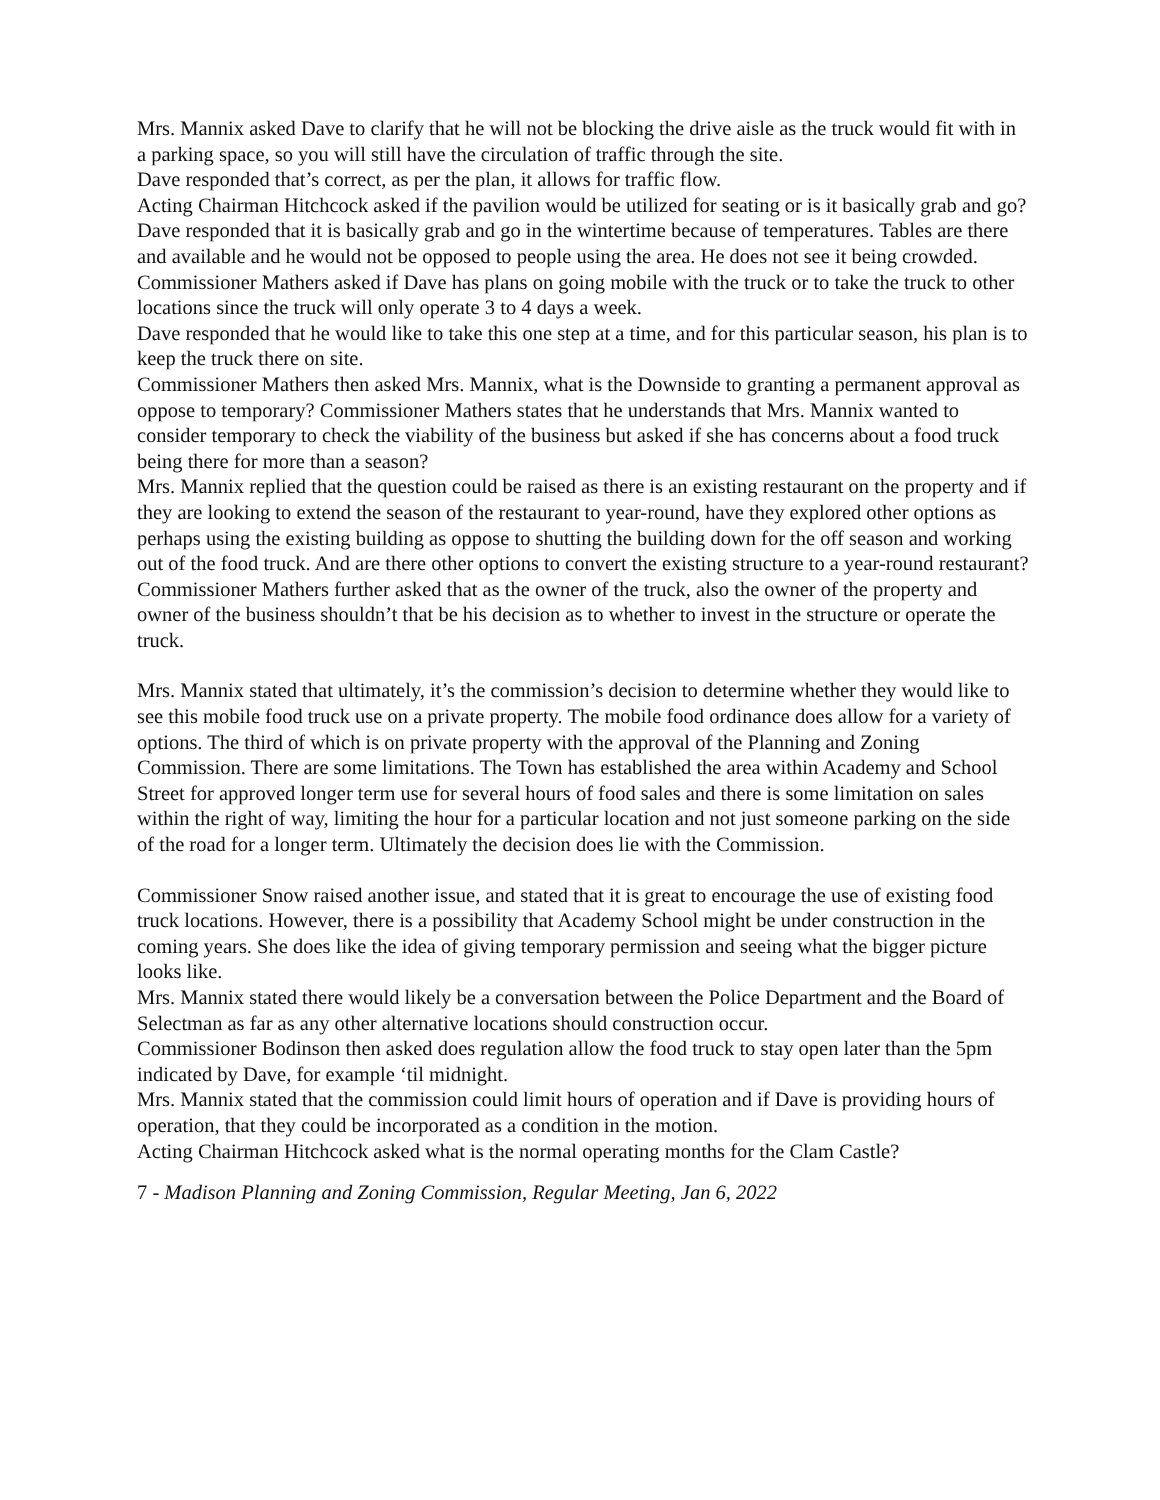Mrs. Mannix asked Dave to clarify that he will not be blocking the drive aisle as the truck would fit with in a parking space, so you will still have the circulation of traffic through the site.
Dave responded that’s correct, as per the plan, it allows for traffic flow.
Acting Chairman Hitchcock asked if the pavilion would be utilized for seating or is it basically grab and go?
Dave responded that it is basically grab and go in the wintertime because of temperatures. Tables are there and available and he would not be opposed to people using the area. He does not see it being crowded.
Commissioner Mathers asked if Dave has plans on going mobile with the truck or to take the truck to other locations since the truck will only operate 3 to 4 days a week.
Dave responded that he would like to take this one step at a time, and for this particular season, his plan is to keep the truck there on site.
Commissioner Mathers then asked Mrs. Mannix, what is the Downside to granting a permanent approval as oppose to temporary? Commissioner Mathers states that he understands that Mrs. Mannix wanted to consider temporary to check the viability of the business but asked if she has concerns about a food truck being there for more than a season?
Mrs. Mannix replied that the question could be raised as there is an existing restaurant on the property and if they are looking to extend the season of the restaurant to year-round, have they explored other options as perhaps using the existing building as oppose to shutting the building down for the off season and working out of the food truck. And are there other options to convert the existing structure to a year-round restaurant?
Commissioner Mathers further asked that as the owner of the truck, also the owner of the property and owner of the business shouldn’t that be his decision as to whether to invest in the structure or operate the truck.
Mrs. Mannix stated that ultimately, it’s the commission’s decision to determine whether they would like to see this mobile food truck use on a private property. The mobile food ordinance does allow for a variety of options. The third of which is on private property with the approval of the Planning and Zoning Commission. There are some limitations. The Town has established the area within Academy and School Street for approved longer term use for several hours of food sales and there is some limitation on sales within the right of way, limiting the hour for a particular location and not just someone parking on the side of the road for a longer term. Ultimately the decision does lie with the Commission.
Commissioner Snow raised another issue, and stated that it is great to encourage the use of existing food truck locations. However, there is a possibility that Academy School might be under construction in the coming years. She does like the idea of giving temporary permission and seeing what the bigger picture looks like.
Mrs. Mannix stated there would likely be a conversation between the Police Department and the Board of Selectman as far as any other alternative locations should construction occur.
Commissioner Bodinson then asked does regulation allow the food truck to stay open later than the 5pm indicated by Dave, for example ‘til midnight.
Mrs. Mannix stated that the commission could limit hours of operation and if Dave is providing hours of operation, that they could be incorporated as a condition in the motion.
Acting Chairman Hitchcock asked what is the normal operating months for the Clam Castle?
7 - Madison Planning and Zoning Commission, Regular Meeting, Jan 6, 2022